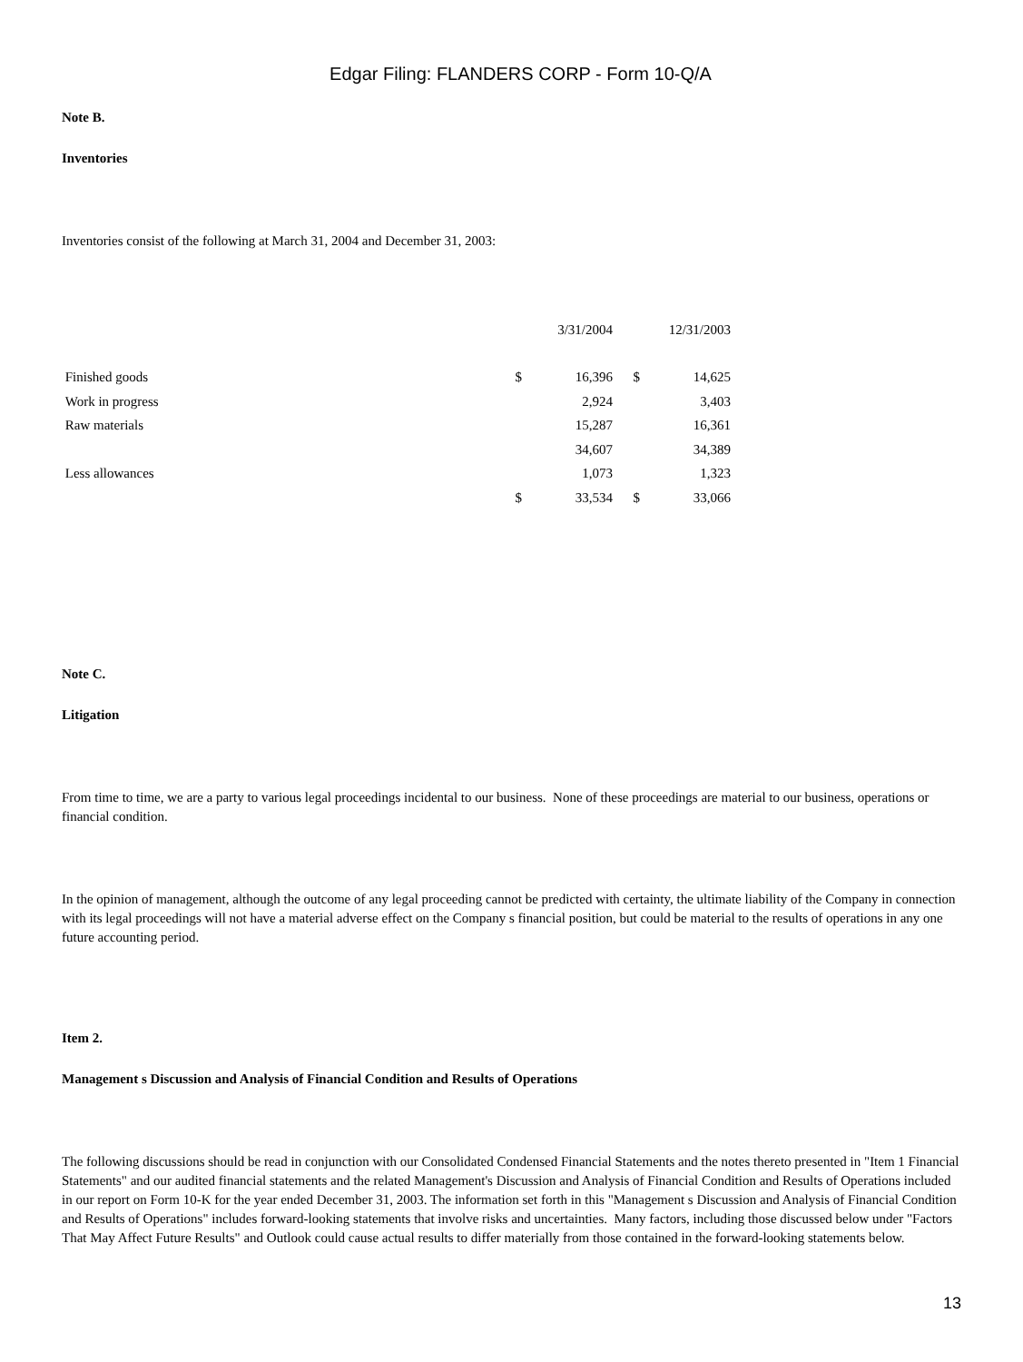Edgar Filing: FLANDERS CORP - Form 10-Q/A
Note B.
Inventories
Inventories consist of the following at March 31, 2004 and December 31, 2003:
| | | 3/31/2004 | | 12/31/2003 |
| Finished goods | $ | 16,396 | $ | 14,625 |
| Work in progress | | 2,924 | | 3,403 |
| Raw materials | | 15,287 | | 16,361 |
| | | 34,607 | | 34,389 |
| Less allowances | | 1,073 | | 1,323 |
| | $ | 33,534 | $ | 33,066 |
Note C.
Litigation
From time to time, we are a party to various legal proceedings incidental to our business. None of these proceedings are material to our business, operations or financial condition.
In the opinion of management, although the outcome of any legal proceeding cannot be predicted with certainty, the ultimate liability of the Company in connection with its legal proceedings will not have a material adverse effect on the Company s financial position, but could be material to the results of operations in any one future accounting period.
Item 2.
Management s Discussion and Analysis of Financial Condition and Results of Operations
The following discussions should be read in conjunction with our Consolidated Condensed Financial Statements and the notes thereto presented in "Item 1 Financial Statements" and our audited financial statements and the related Management's Discussion and Analysis of Financial Condition and Results of Operations included in our report on Form 10-K for the year ended December 31, 2003. The information set forth in this "Management s Discussion and Analysis of Financial Condition and Results of Operations" includes forward-looking statements that involve risks and uncertainties. Many factors, including those discussed below under "Factors That May Affect Future Results" and Outlook could cause actual results to differ materially from those contained in the forward-looking statements below.
13